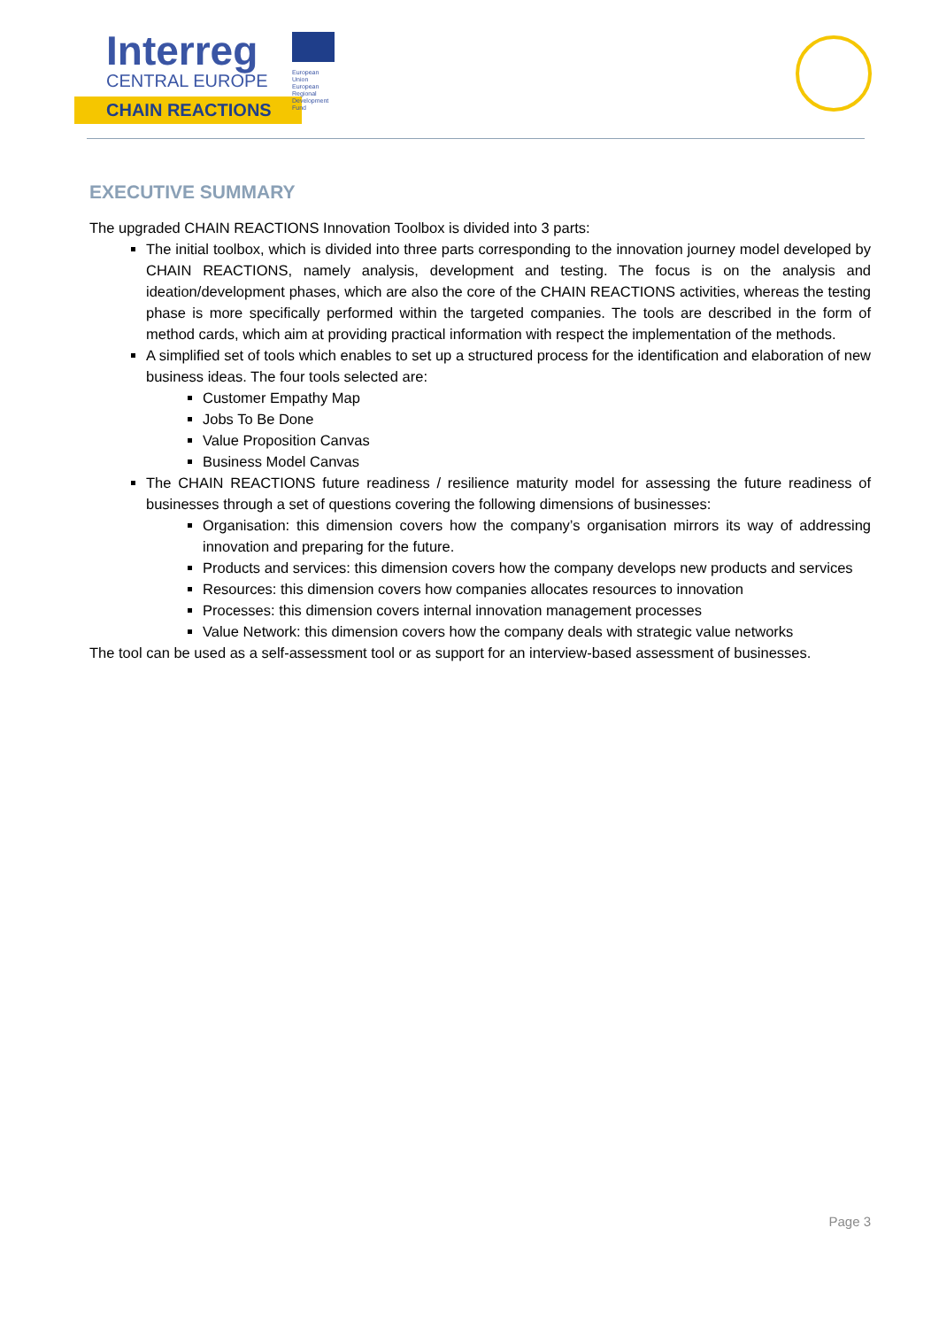Interreg
CENTRAL EUROPE
CHAIN REACTIONS
European Union
European Regional
Development Fund
EXECUTIVE SUMMARY
The upgraded CHAIN REACTIONS Innovation Toolbox is divided into 3 parts:
The initial toolbox, which is divided into three parts corresponding to the innovation journey model developed by CHAIN REACTIONS, namely analysis, development and testing. The focus is on the analysis and ideation/development phases, which are also the core of the CHAIN REACTIONS activities, whereas the testing phase is more specifically performed within the targeted companies. The tools are described in the form of method cards, which aim at providing practical information with respect the implementation of the methods.
A simplified set of tools which enables to set up a structured process for the identification and elaboration of new business ideas. The four tools selected are:
Customer Empathy Map
Jobs To Be Done
Value Proposition Canvas
Business Model Canvas
The CHAIN REACTIONS future readiness / resilience maturity model for assessing the future readiness of businesses through a set of questions covering the following dimensions of businesses:
Organisation: this dimension covers how the company’s organisation mirrors its way of addressing innovation and preparing for the future.
Products and services: this dimension covers how the company develops new products and services
Resources: this dimension covers how companies allocates resources to innovation
Processes: this dimension covers internal innovation management processes
Value Network: this dimension covers how the company deals with strategic value networks
The tool can be used as a self-assessment tool or as support for an interview-based assessment of businesses.
Page 3